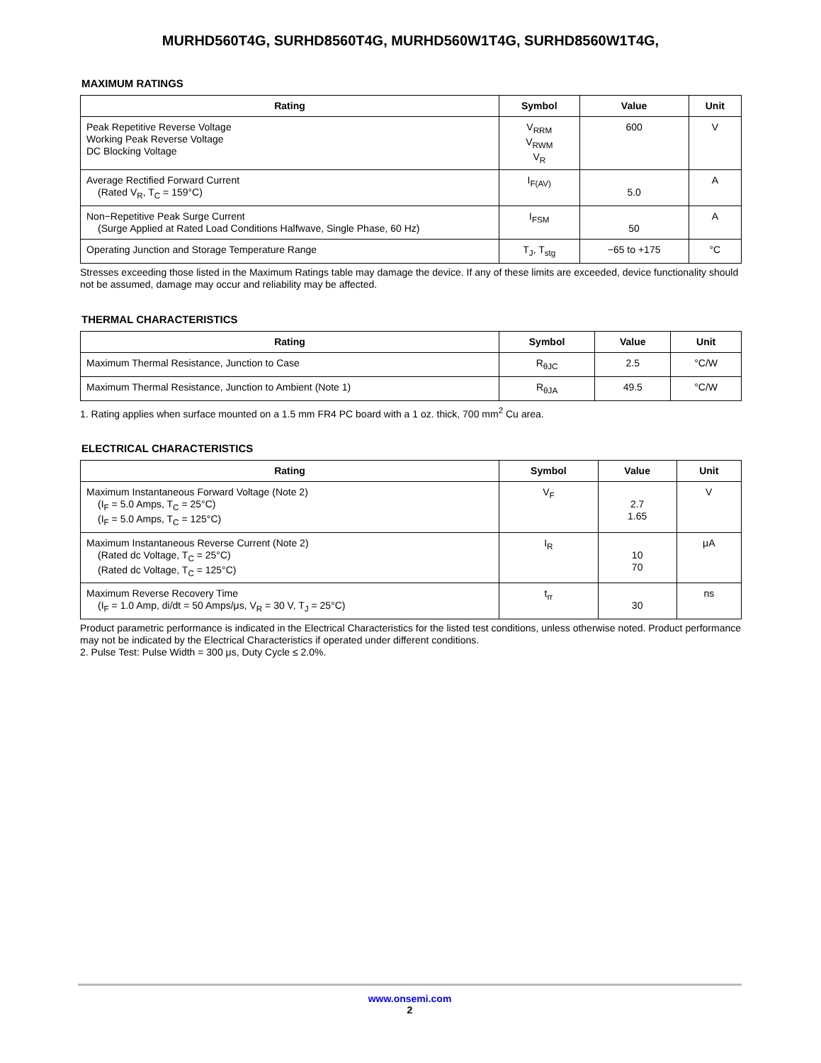MURHD560T4G, SURHD8560T4G, MURHD560W1T4G, SURHD8560W1T4G,
MAXIMUM RATINGS
| Rating | Symbol | Value | Unit |
| --- | --- | --- | --- |
| Peak Repetitive Reverse Voltage Working Peak Reverse Voltage DC Blocking Voltage | V<sub>RRM</sub> V<sub>RWM</sub> V<sub>R</sub> | 600 | V |
| Average Rectified Forward Current (Rated V<sub>R</sub>, T<sub>C</sub> = 159°C) | I<sub>F(AV)</sub> | 5.0 | A |
| Non−Repetitive Peak Surge Current (Surge Applied at Rated Load Conditions Halfwave, Single Phase, 60 Hz) | I<sub>FSM</sub> | 50 | A |
| Operating Junction and Storage Temperature Range | T<sub>J</sub>, T<sub>stg</sub> | −65 to +175 | °C |
Stresses exceeding those listed in the Maximum Ratings table may damage the device. If any of these limits are exceeded, device functionality should not be assumed, damage may occur and reliability may be affected.
THERMAL CHARACTERISTICS
| Rating | Symbol | Value | Unit |
| --- | --- | --- | --- |
| Maximum Thermal Resistance, Junction to Case | R<sub>θJC</sub> | 2.5 | °C/W |
| Maximum Thermal Resistance, Junction to Ambient (Note 1) | R<sub>θJA</sub> | 49.5 | °C/W |
1. Rating applies when surface mounted on a 1.5 mm FR4 PC board with a 1 oz. thick, 700 mm<sup>2</sup> Cu area.
ELECTRICAL CHARACTERISTICS
| Rating | Symbol | Value | Unit |
| --- | --- | --- | --- |
| Maximum Instantaneous Forward Voltage (Note 2) (I<sub>F</sub> = 5.0 Amps, T<sub>C</sub> = 25°C) (I<sub>F</sub> = 5.0 Amps, T<sub>C</sub> = 125°C) | V<sub>F</sub> | 2.7 1.65 | V |
| Maximum Instantaneous Reverse Current (Note 2) (Rated dc Voltage, T<sub>C</sub> = 25°C) (Rated dc Voltage, T<sub>C</sub> = 125°C) | I<sub>R</sub> | 10 70 | μA |
| Maximum Reverse Recovery Time (I<sub>F</sub> = 1.0 Amp, di/dt = 50 Amps/μs, V<sub>R</sub> = 30 V, T<sub>J</sub> = 25°C) | t<sub>rr</sub> | 30 | ns |
Product parametric performance is indicated in the Electrical Characteristics for the listed test conditions, unless otherwise noted. Product performance may not be indicated by the Electrical Characteristics if operated under different conditions.
2. Pulse Test: Pulse Width = 300 μs, Duty Cycle ≤ 2.0%.
www.onsemi.com
2